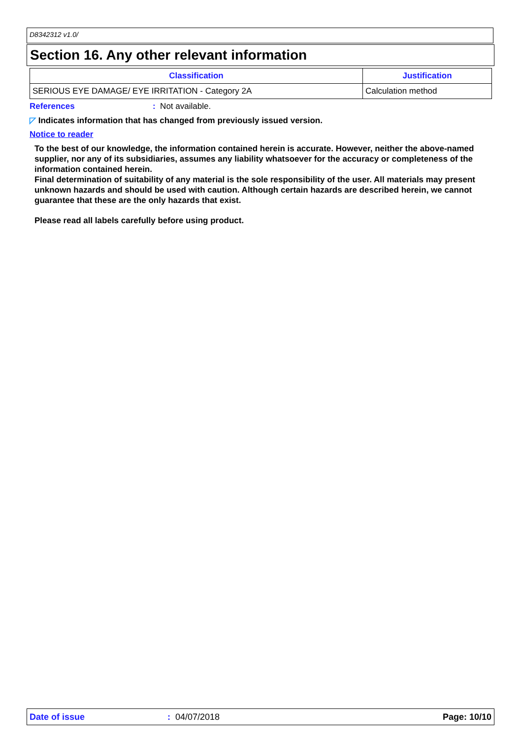D8342312 v1.0/
Section 16. Any other relevant information
| Classification | Justification |
| --- | --- |
| SERIOUS EYE DAMAGE/ EYE IRRITATION - Category 2A | Calculation method |
References: Not available.
◸ Indicates information that has changed from previously issued version.
Notice to reader
To the best of our knowledge, the information contained herein is accurate. However, neither the above-named supplier, nor any of its subsidiaries, assumes any liability whatsoever for the accuracy or completeness of the information contained herein.
Final determination of suitability of any material is the sole responsibility of the user. All materials may present unknown hazards and should be used with caution. Although certain hazards are described herein, we cannot guarantee that these are the only hazards that exist.
Please read all labels carefully before using product.
Date of issue: 04/07/2018 Page: 10/10